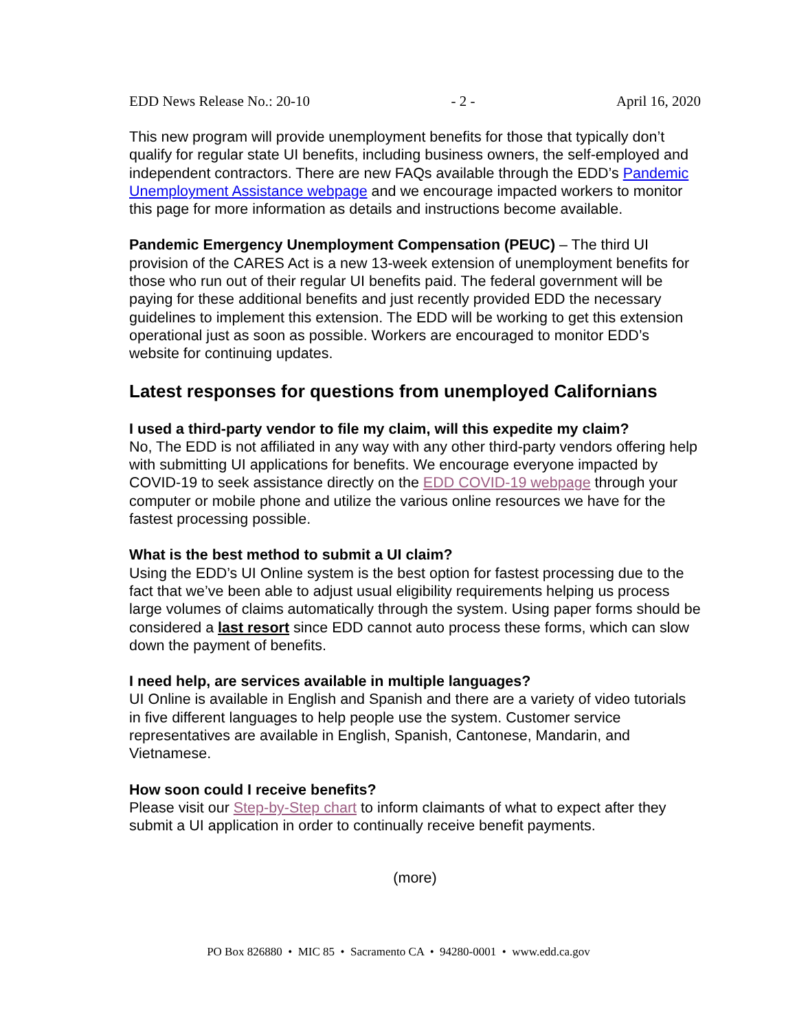EDD News Release No.: 20-10 - 2 - April 16, 2020
This new program will provide unemployment benefits for those that typically don’t qualify for regular state UI benefits, including business owners, the self-employed and independent contractors. There are new FAQs available through the EDD’s Pandemic Unemployment Assistance webpage and we encourage impacted workers to monitor this page for more information as details and instructions become available.
Pandemic Emergency Unemployment Compensation (PEUC) – The third UI provision of the CARES Act is a new 13-week extension of unemployment benefits for those who run out of their regular UI benefits paid. The federal government will be paying for these additional benefits and just recently provided EDD the necessary guidelines to implement this extension. The EDD will be working to get this extension operational just as soon as possible. Workers are encouraged to monitor EDD’s website for continuing updates.
Latest responses for questions from unemployed Californians
I used a third-party vendor to file my claim, will this expedite my claim?
No, The EDD is not affiliated in any way with any other third-party vendors offering help with submitting UI applications for benefits. We encourage everyone impacted by COVID-19 to seek assistance directly on the EDD COVID-19 webpage through your computer or mobile phone and utilize the various online resources we have for the fastest processing possible.
What is the best method to submit a UI claim?
Using the EDD’s UI Online system is the best option for fastest processing due to the fact that we’ve been able to adjust usual eligibility requirements helping us process large volumes of claims automatically through the system. Using paper forms should be considered a last resort since EDD cannot auto process these forms, which can slow down the payment of benefits.
I need help, are services available in multiple languages?
UI Online is available in English and Spanish and there are a variety of video tutorials in five different languages to help people use the system. Customer service representatives are available in English, Spanish, Cantonese, Mandarin, and Vietnamese.
How soon could I receive benefits?
Please visit our Step-by-Step chart to inform claimants of what to expect after they submit a UI application in order to continually receive benefit payments.
(more)
PO Box 826880 • MIC 85 • Sacramento CA • 94280-0001 • www.edd.ca.gov